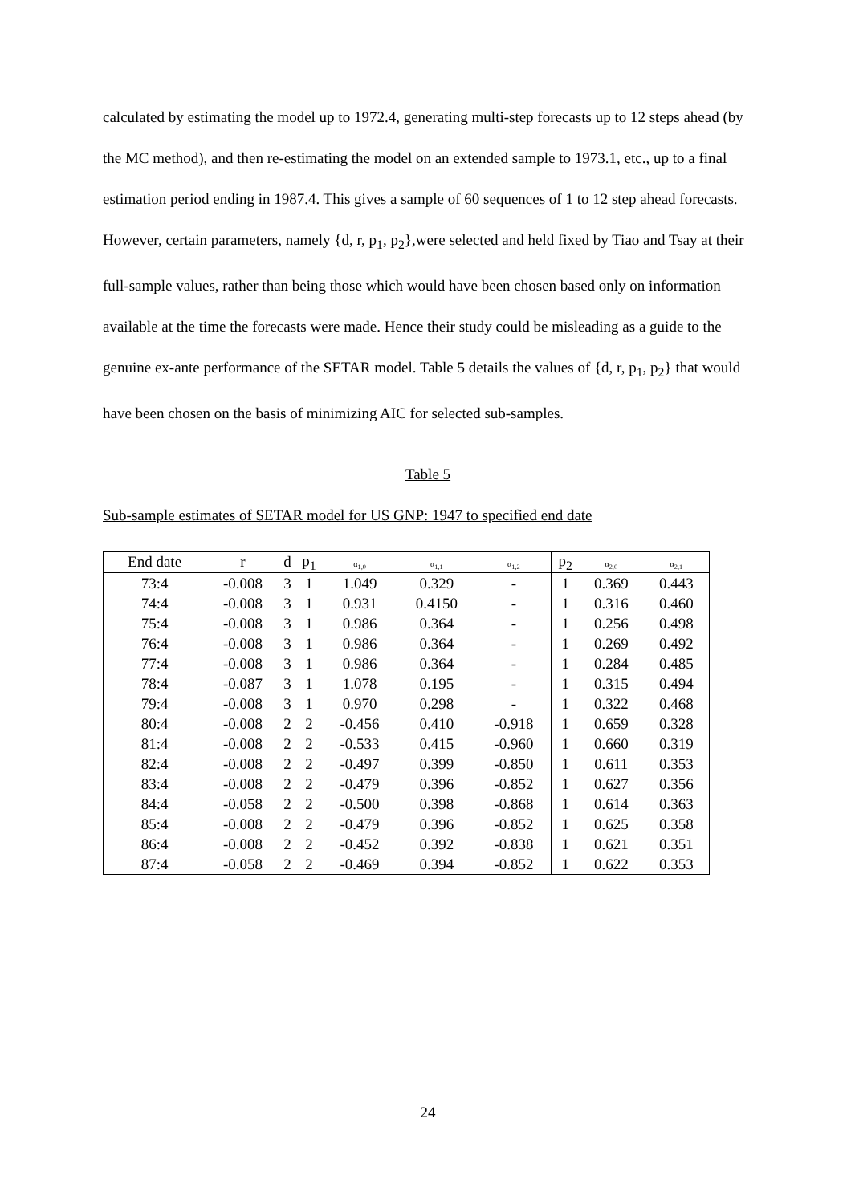calculated by estimating the model up to 1972.4, generating multi-step forecasts up to 12 steps ahead (by the MC method), and then re-estimating the model on an extended sample to 1973.1, etc., up to a final estimation period ending in 1987.4. This gives a sample of 60 sequences of 1 to 12 step ahead forecasts. However, certain parameters, namely {d, r, p<sub>1</sub>, p<sub>2</sub>},were selected and held fixed by Tiao and Tsay at their full-sample values, rather than being those which would have been chosen based only on information available at the time the forecasts were made. Hence their study could be misleading as a guide to the genuine ex-ante performance of the SETAR model. Table 5 details the values of {d, r, p<sub>1</sub>, p<sub>2</sub>} that would have been chosen on the basis of minimizing AIC for selected sub-samples.
Table 5
Sub-sample estimates of SETAR model for US GNP: 1947 to specified end date
| End date | r | d | p<sub>1</sub> | α<sub>1,0</sub> | α<sub>1,1</sub> | α<sub>1,2</sub> | p<sub>2</sub> | α<sub>2,0</sub> | α<sub>2,1</sub> |
| --- | --- | --- | --- | --- | --- | --- | --- | --- | --- |
| 73:4 | -0.008 | 3 | 1 | 1.049 | 0.329 | - | 1 | 0.369 | 0.443 |
| 74:4 | -0.008 | 3 | 1 | 0.931 | 0.4150 | - | 1 | 0.316 | 0.460 |
| 75:4 | -0.008 | 3 | 1 | 0.986 | 0.364 | - | 1 | 0.256 | 0.498 |
| 76:4 | -0.008 | 3 | 1 | 0.986 | 0.364 | - | 1 | 0.269 | 0.492 |
| 77:4 | -0.008 | 3 | 1 | 0.986 | 0.364 | - | 1 | 0.284 | 0.485 |
| 78:4 | -0.087 | 3 | 1 | 1.078 | 0.195 | - | 1 | 0.315 | 0.494 |
| 79:4 | -0.008 | 3 | 1 | 0.970 | 0.298 | - | 1 | 0.322 | 0.468 |
| 80:4 | -0.008 | 2 | 2 | -0.456 | 0.410 | -0.918 | 1 | 0.659 | 0.328 |
| 81:4 | -0.008 | 2 | 2 | -0.533 | 0.415 | -0.960 | 1 | 0.660 | 0.319 |
| 82:4 | -0.008 | 2 | 2 | -0.497 | 0.399 | -0.850 | 1 | 0.611 | 0.353 |
| 83:4 | -0.008 | 2 | 2 | -0.479 | 0.396 | -0.852 | 1 | 0.627 | 0.356 |
| 84:4 | -0.058 | 2 | 2 | -0.500 | 0.398 | -0.868 | 1 | 0.614 | 0.363 |
| 85:4 | -0.008 | 2 | 2 | -0.479 | 0.396 | -0.852 | 1 | 0.625 | 0.358 |
| 86:4 | -0.008 | 2 | 2 | -0.452 | 0.392 | -0.838 | 1 | 0.621 | 0.351 |
| 87:4 | -0.058 | 2 | 2 | -0.469 | 0.394 | -0.852 | 1 | 0.622 | 0.353 |
24